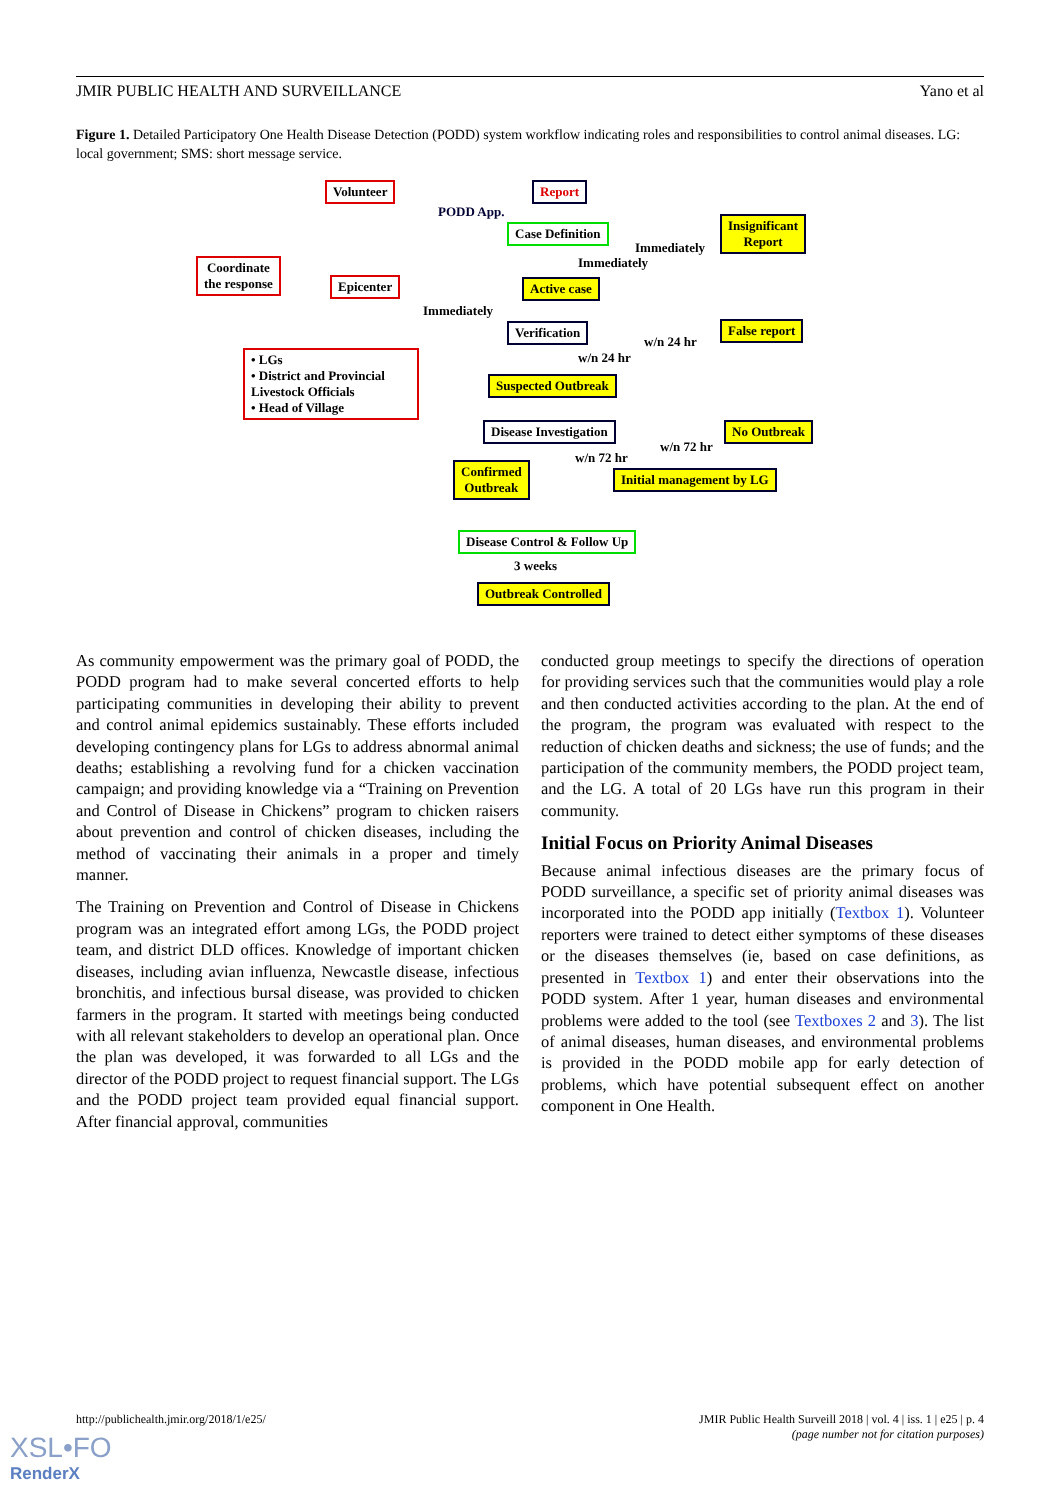JMIR PUBLIC HEALTH AND SURVEILLANCE Yano et al
Figure 1. Detailed Participatory One Health Disease Detection (PODD) system workflow indicating roles and responsibilities to control animal diseases. LG: local government; SMS: short message service.
Volunteer Report
PODD App.
Case Definition
Insignificant
Report
Immediately
Immediately
Coordinate
the response
Epicenter Active case
Immediately
Verification False report
w/n 24 hr
w/n 24 hr
• LGs
• District and Provincial Livestock Officials
• Head of Village
Suspected Outbreak
Disease Investigation No Outbreak
w/n 72 hr
w/n 72 hr
Confirmed
Outbreak
Initial management by LG
Disease Control & Follow Up
3 weeks
Outbreak Controlled
As community empowerment was the primary goal of PODD, the PODD program had to make several concerted efforts to help participating communities in developing their ability to prevent and control animal epidemics sustainably. These efforts included developing contingency plans for LGs to address abnormal animal deaths; establishing a revolving fund for a chicken vaccination campaign; and providing knowledge via a “Training on Prevention and Control of Disease in Chickens” program to chicken raisers about prevention and control of chicken diseases, including the method of vaccinating their animals in a proper and timely manner.
The Training on Prevention and Control of Disease in Chickens program was an integrated effort among LGs, the PODD project team, and district DLD offices. Knowledge of important chicken diseases, including avian influenza, Newcastle disease, infectious bronchitis, and infectious bursal disease, was provided to chicken farmers in the program. It started with meetings being conducted with all relevant stakeholders to develop an operational plan. Once the plan was developed, it was forwarded to all LGs and the director of the PODD project to request financial support. The LGs and the PODD project team provided equal financial support. After financial approval, communities
conducted group meetings to specify the directions of operation for providing services such that the communities would play a role and then conducted activities according to the plan. At the end of the program, the program was evaluated with respect to the reduction of chicken deaths and sickness; the use of funds; and the participation of the community members, the PODD project team, and the LG. A total of 20 LGs have run this program in their community.
Initial Focus on Priority Animal Diseases
Because animal infectious diseases are the primary focus of PODD surveillance, a specific set of priority animal diseases was incorporated into the PODD app initially (Textbox 1). Volunteer reporters were trained to detect either symptoms of these diseases or the diseases themselves (ie, based on case definitions, as presented in Textbox 1) and enter their observations into the PODD system. After 1 year, human diseases and environmental problems were added to the tool (see Textboxes 2 and 3). The list of animal diseases, human diseases, and environmental problems is provided in the PODD mobile app for early detection of problems, which have potential subsequent effect on another component in One Health.
http://publichealth.jmir.org/2018/1/e25/ JMIR Public Health Surveill 2018 | vol. 4 | iss. 1 | e25 | p. 4
(page number not for citation purposes)
XSL•FO
RenderX